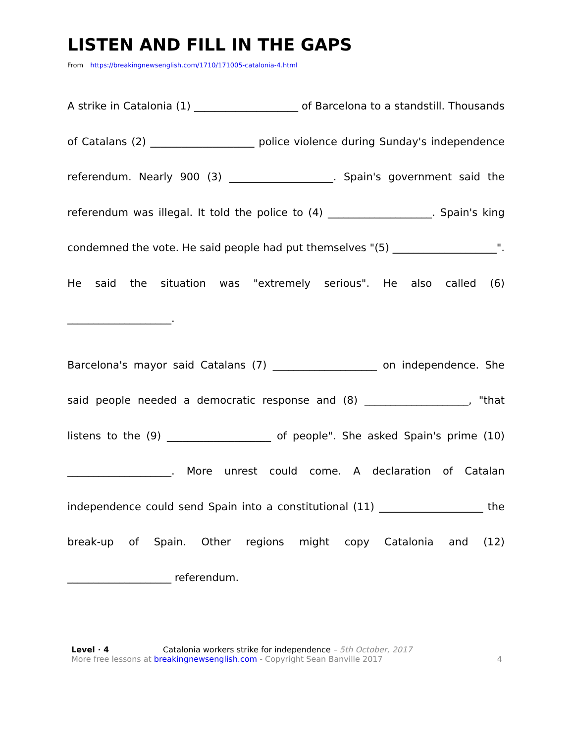LISTEN AND FILL IN THE GAPS
From https://breakingnewsenglish.com/1710/171005-catalonia-4.html
A strike in Catalonia (1) ____________________ of Barcelona to a standstill. Thousands of Catalans (2) ____________________ police violence during Sunday's independence referendum. Nearly 900 (3) ____________________. Spain's government said the referendum was illegal. It told the police to (4) ____________________. Spain's king condemned the vote. He said people had put themselves "(5) ____________________". He said the situation was "extremely serious". He also called (6) ____________________.
Barcelona's mayor said Catalans (7) ____________________ on independence. She said people needed a democratic response and (8) ____________________, "that listens to the (9) ____________________ of people". She asked Spain's prime (10) ____________________. More unrest could come. A declaration of Catalan independence could send Spain into a constitutional (11) ____________________ the break-up of Spain. Other regions might copy Catalonia and (12) ____________________ referendum.
Level · 4 Catalonia workers strike for independence – 5th October, 2017
More free lessons at breakingnewsenglish.com - Copyright Sean Banville 2017 4